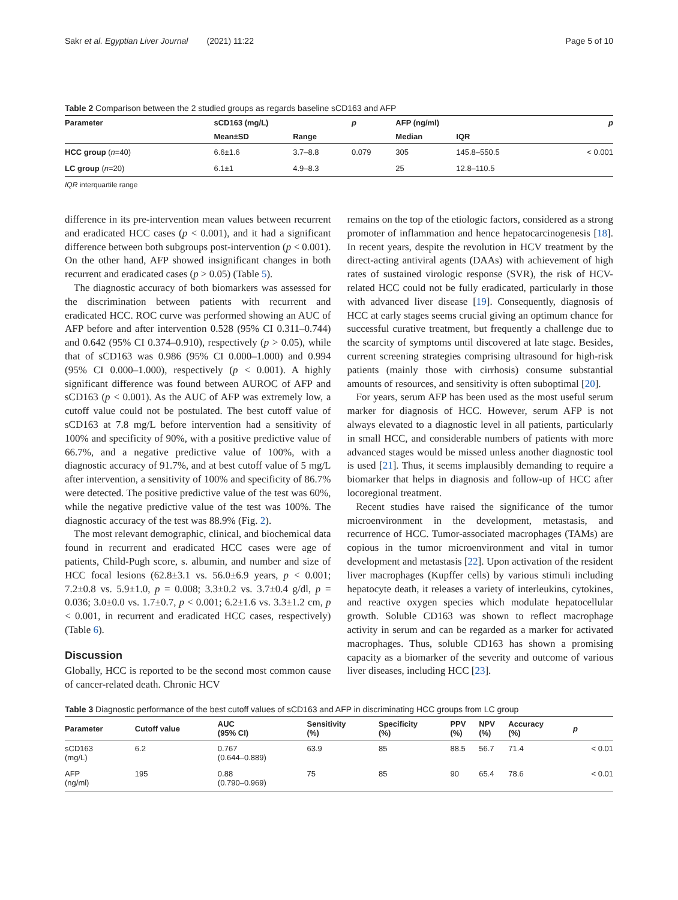Sakr et al. Egyptian Liver Journal (2021) 11:22 Page 5 of 10
Table 2 Comparison between the 2 studied groups as regards baseline sCD163 and AFP
| Parameter | sCD163 (mg/L) | | p | AFP (ng/ml) | | p |
| --- | --- | --- | --- | --- | --- | --- |
| | Mean±SD | Range | | Median | IQR | |
| HCC group ( n =40) | 6.6±1.6 | 3.7–8.8 | 0.079 | 305 | 145.8–550.5 | < 0.001 |
| LC group ( n =20) | 6.1±1 | 4.9–8.3 | | 25 | 12.8–110.5 | |
IQR interquartile range
difference in its pre-intervention mean values between recurrent and eradicated HCC cases (p < 0.001), and it had a significant difference between both subgroups post-intervention (p < 0.001). On the other hand, AFP showed insignificant changes in both recurrent and eradicated cases (p > 0.05) (Table 5).
The diagnostic accuracy of both biomarkers was assessed for the discrimination between patients with recurrent and eradicated HCC. ROC curve was performed showing an AUC of AFP before and after intervention 0.528 (95% CI 0.311–0.744) and 0.642 (95% CI 0.374–0.910), respectively (p > 0.05), while that of sCD163 was 0.986 (95% CI 0.000–1.000) and 0.994 (95% CI 0.000–1.000), respectively (p < 0.001). A highly significant difference was found between AUROC of AFP and sCD163 (p < 0.001). As the AUC of AFP was extremely low, a cutoff value could not be postulated. The best cutoff value of sCD163 at 7.8 mg/L before intervention had a sensitivity of 100% and specificity of 90%, with a positive predictive value of 66.7%, and a negative predictive value of 100%, with a diagnostic accuracy of 91.7%, and at best cutoff value of 5 mg/L after intervention, a sensitivity of 100% and specificity of 86.7% were detected. The positive predictive value of the test was 60%, while the negative predictive value of the test was 100%. The diagnostic accuracy of the test was 88.9% (Fig. 2).
The most relevant demographic, clinical, and biochemical data found in recurrent and eradicated HCC cases were age of patients, Child-Pugh score, s. albumin, and number and size of HCC focal lesions (62.8±3.1 vs. 56.0±6.9 years, p < 0.001; 7.2±0.8 vs. 5.9±1.0, p = 0.008; 3.3±0.2 vs. 3.7±0.4 g/dl, p = 0.036; 3.0±0.0 vs. 1.7±0.7, p < 0.001; 6.2±1.6 vs. 3.3±1.2 cm, p < 0.001, in recurrent and eradicated HCC cases, respectively) (Table 6).
Discussion
Globally, HCC is reported to be the second most common cause of cancer-related death. Chronic HCV
remains on the top of the etiologic factors, considered as a strong promoter of inflammation and hence hepatocarcinogenesis [18]. In recent years, despite the revolution in HCV treatment by the direct-acting antiviral agents (DAAs) with achievement of high rates of sustained virologic response (SVR), the risk of HCV-related HCC could not be fully eradicated, particularly in those with advanced liver disease [19]. Consequently, diagnosis of HCC at early stages seems crucial giving an optimum chance for successful curative treatment, but frequently a challenge due to the scarcity of symptoms until discovered at late stage. Besides, current screening strategies comprising ultrasound for high-risk patients (mainly those with cirrhosis) consume substantial amounts of resources, and sensitivity is often suboptimal [20].
For years, serum AFP has been used as the most useful serum marker for diagnosis of HCC. However, serum AFP is not always elevated to a diagnostic level in all patients, particularly in small HCC, and considerable numbers of patients with more advanced stages would be missed unless another diagnostic tool is used [21]. Thus, it seems implausibly demanding to require a biomarker that helps in diagnosis and follow-up of HCC after locoregional treatment.
Recent studies have raised the significance of the tumor microenvironment in the development, metastasis, and recurrence of HCC. Tumor-associated macrophages (TAMs) are copious in the tumor microenvironment and vital in tumor development and metastasis [22]. Upon activation of the resident liver macrophages (Kupffer cells) by various stimuli including hepatocyte death, it releases a variety of interleukins, cytokines, and reactive oxygen species which modulate hepatocellular growth. Soluble CD163 was shown to reflect macrophage activity in serum and can be regarded as a marker for activated macrophages. Thus, soluble CD163 has shown a promising capacity as a biomarker of the severity and outcome of various liver diseases, including HCC [23].
Table 3 Diagnostic performance of the best cutoff values of sCD163 and AFP in discriminating HCC groups from LC group
| Parameter | Cutoff value | AUC (95% CI) | Sensitivity (%) | Specificity (%) | PPV (%) | NPV (%) | Accuracy (%) | p |
| --- | --- | --- | --- | --- | --- | --- | --- | --- |
| sCD163 (mg/L) | 6.2 | 0.767 (0.644–0.889) | 63.9 | 85 | 88.5 | 56.7 | 71.4 | < 0.01 |
| AFP (ng/ml) | 195 | 0.88 (0.790–0.969) | 75 | 85 | 90 | 65.4 | 78.6 | < 0.01 |